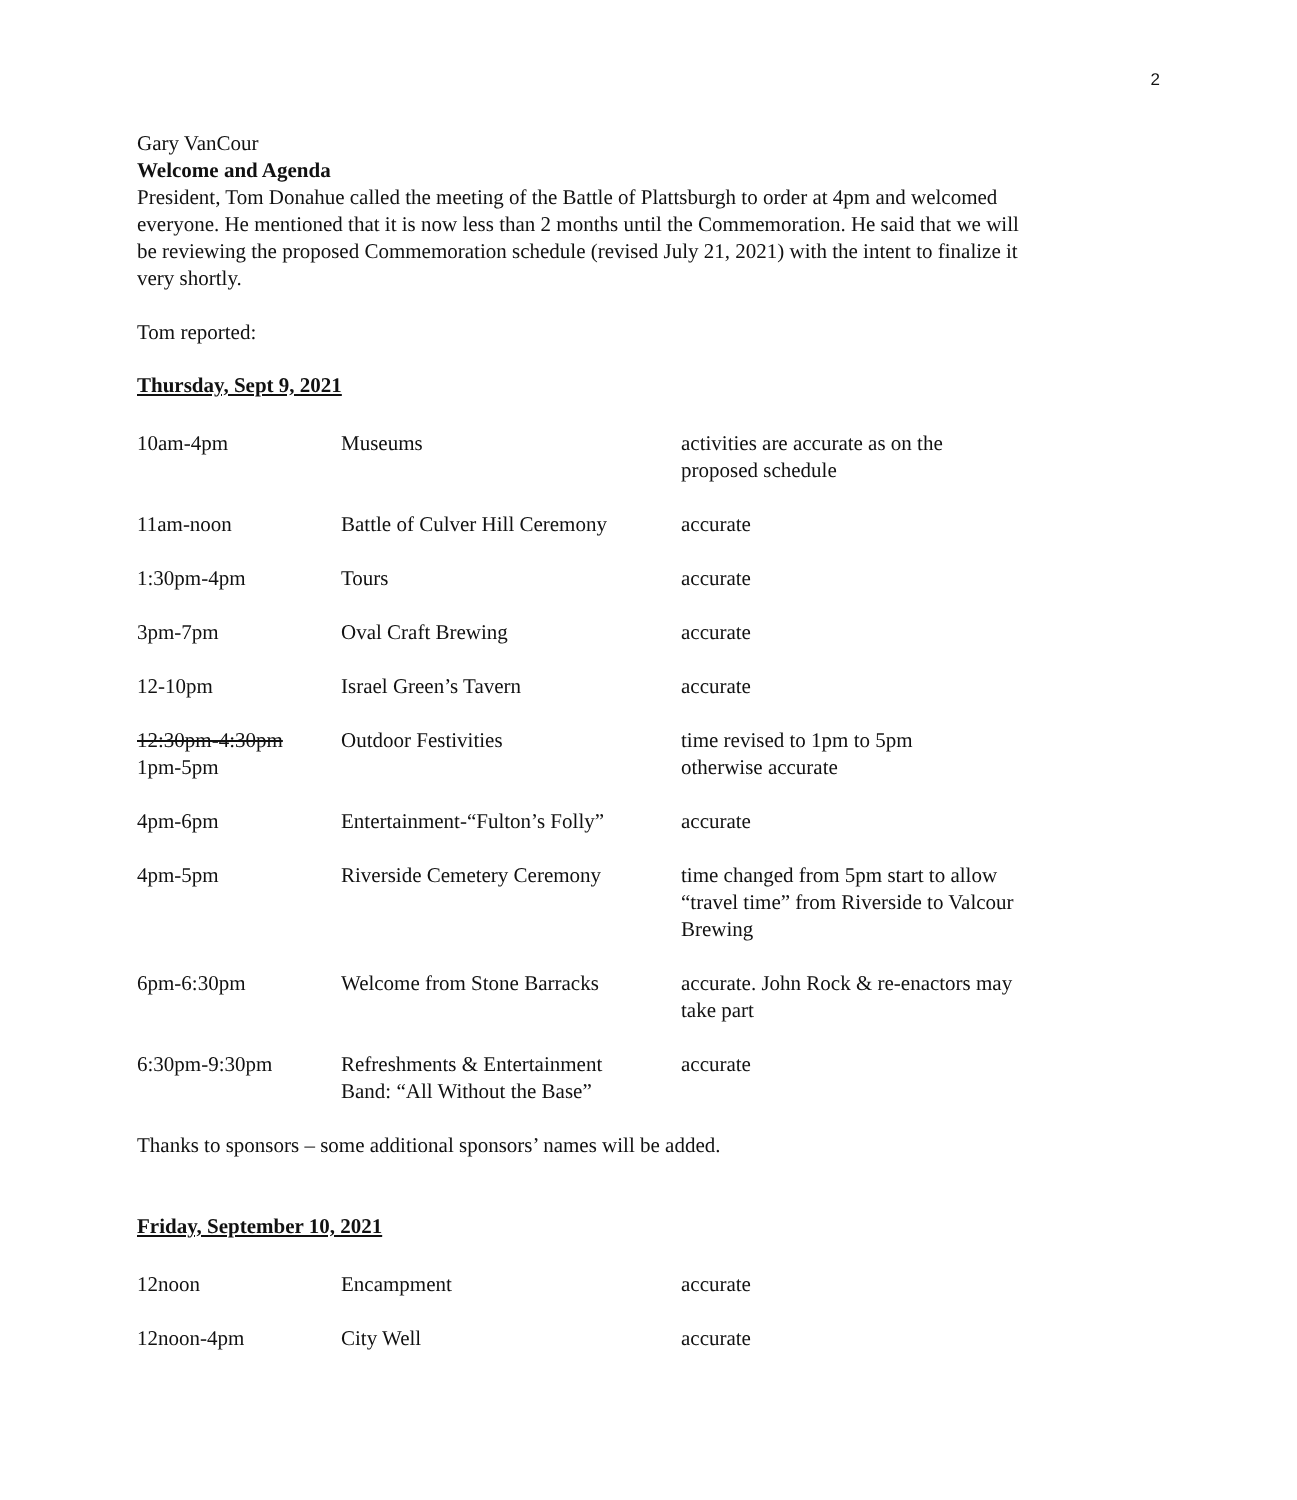2
Gary VanCour
Welcome and Agenda
President, Tom Donahue called the meeting of the Battle of Plattsburgh to order at 4pm and welcomed everyone. He mentioned that it is now less than 2 months until the Commemoration. He said that we will be reviewing the proposed Commemoration schedule (revised July 21, 2021) with the intent to finalize it very shortly.
Tom reported:
Thursday, Sept 9, 2021
| 10am-4pm | Museums | activities are accurate as on the proposed schedule |
| 11am-noon | Battle of Culver Hill Ceremony | accurate |
| 1:30pm-4pm | Tours | accurate |
| 3pm-7pm | Oval Craft Brewing | accurate |
| 12-10pm | Israel Green’s Tavern | accurate |
| 12:30pm-4:30pm 1pm-5pm | Outdoor Festivities | time revised to 1pm to 5pm otherwise accurate |
| 4pm-6pm | Entertainment-“Fulton’s Folly” | accurate |
| 4pm-5pm | Riverside Cemetery Ceremony | time changed from 5pm start to allow “travel time” from Riverside to Valcour Brewing |
| 6pm-6:30pm | Welcome from Stone Barracks | accurate. John Rock & re-enactors may take part |
| 6:30pm-9:30pm | Refreshments & Entertainment Band: “All Without the Base” | accurate |
Thanks to sponsors – some additional sponsors’ names will be added.
Friday, September 10, 2021
| 12noon | Encampment | accurate |
| 12noon-4pm | City Well | accurate |